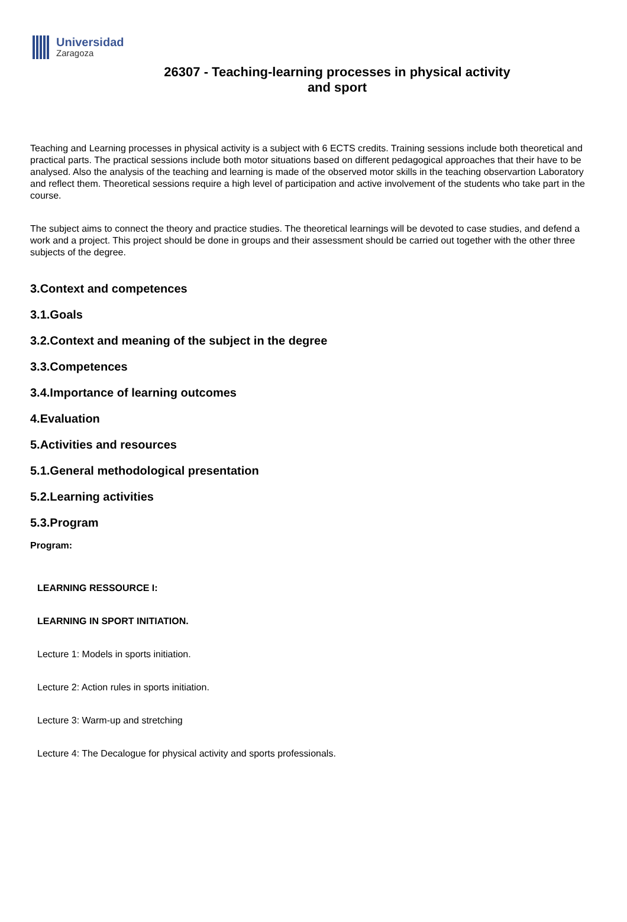Universidad
Zaragoza
26307 - Teaching-learning processes in physical activity and sport
Teaching and Learning processes in physical activity is a subject with 6 ECTS credits. Training sessions include both theoretical and practical parts. The practical sessions include both motor situations based on different pedagogical approaches that their have to be analysed. Also the analysis of the teaching and learning is made of the observed motor skills in the teaching observartion Laboratory and reflect them. Theoretical sessions require a high level of participation and active involvement of the students who take part in the course.
The subject aims to connect the theory and practice studies. The theoretical learnings will be devoted to case studies, and defend a work and a project. This project should be done in groups and their assessment should be carried out together with the other three subjects of the degree.
3.Context and competences
3.1.Goals
3.2.Context and meaning of the subject in the degree
3.3.Competences
3.4.Importance of learning outcomes
4.Evaluation
5.Activities and resources
5.1.General methodological presentation
5.2.Learning activities
5.3.Program
Program:
LEARNING RESSOURCE I:
LEARNING IN SPORT INITIATION.
Lecture 1: Models in sports initiation.
Lecture 2: Action rules in sports initiation.
Lecture 3: Warm-up and stretching
Lecture 4: The Decalogue for physical activity and sports professionals.